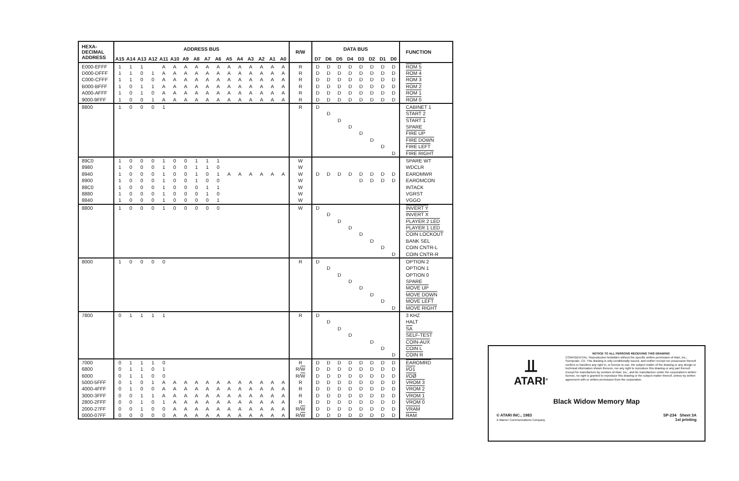| HEXA- DECIMAL ADDRESS | ADDRESS BUS | | | | | | | | | | | | | | | | R/W | DATA BUS | | | | | | | | FUNCTION |
| --- | --- | --- | --- | --- | --- | --- | --- | --- | --- | --- | --- | --- | --- | --- | --- | --- | --- | --- | --- | --- | --- | --- | --- | --- | --- | --- |
| | A15 | A14 | A13 | A12 | A11 | A10 | A9 | A8 | A7 | A6 | A5 | A4 | A3 | A2 | A1 | A0 | | D7 | D6 | D5 | D4 | D3 | D2 | D1 | D0 | |
| E000-EFFF | 1 | 1 | 1 | | A | A | A | A | A | A | A | A | A | A | A | A | R | D | D | D | D | D | D | D | D | ROM 5 |
| D000-DFFF | 1 | 1 | 0 | 1 | A | A | A | A | A | A | A | A | A | A | A | A | R | D | D | D | D | D | D | D | D | ROM 4 |
| C000-CFFF | 1 | 1 | 0 | 0 | A | A | A | A | A | A | A | A | A | A | A | A | R | D | D | D | D | D | D | D | D | ROM 3 |
| B000-BFFF | 1 | 0 | 1 | 1 | A | A | A | A | A | A | A | A | A | A | A | A | R | D | D | D | D | D | D | D | D | ROM 2 |
| A000-AFFF | 1 | 0 | 1 | 0 | A | A | A | A | A | A | A | A | A | A | A | A | R | D | D | D | D | D | D | D | D | ROM 1 |
| 9000-9FFF | 1 | 0 | 0 | 1 | A | A | A | A | A | A | A | A | A | A | A | A | R | D | D | D | D | D | D | D | D | ROM 0 |
| 8800 | 1 | 0 | 0 | 0 | 1 | | | | | | | | | | | | R | D | | | | | | | | CABINET 1 |
| | | | | | | | | | | | | | | | | | | | D | | | | | | | START 2 |
| | | | | | | | | | | | | | | | | | | | | D | | | | | | START 1 |
| | | | | | | | | | | | | | | | | | | | | | D | | | | | SPARE |
| | | | | | | | | | | | | | | | | | | | | | | D | | | | FIRE UP |
| | | | | | | | | | | | | | | | | | | | | | | | D | | | FIRE DOWN |
| | | | | | | | | | | | | | | | | | | | | | | | | D | | FIRE LEFT |
| | | | | | | | | | | | | | | | | | | | | | | | | | D | FIRE RIGHT |
| 89C0 | 1 | 0 | 0 | 0 | 1 | 0 | 0 | 1 | 1 | 1 | | | | | | | W | | | | | | | | | SPARE WT |
| 8980 | 1 | 0 | 0 | 0 | 1 | 0 | 0 | 1 | 1 | 0 | | | | | | | W | | | | | | | | | WDCLR |
| 8940 | 1 | 0 | 0 | 0 | 1 | 0 | 0 | 1 | 0 | 1 | A | A | A | A | A | A | W | D | D | D | D | D | D | D | D | EAROMWR |
| 8900 | 1 | 0 | 0 | 0 | 1 | 0 | 0 | 1 | 0 | 0 | | | | | | | W | | | | | D | D | D | D | EAROMCON |
| 88C0 | 1 | 0 | 0 | 0 | 1 | 0 | 0 | 0 | 1 | 1 | | | | | | | W | | | | | | | | | INTACK |
| 8880 | 1 | 0 | 0 | 0 | 1 | 0 | 0 | 0 | 1 | 0 | | | | | | | W | | | | | | | | | VGRST |
| 8840 | 1 | 0 | 0 | 0 | 1 | 0 | 0 | 0 | 0 | 1 | | | | | | | W | | | | | | | | | VGGO |
| 8800 | 1 | 0 | 0 | 0 | 1 | 0 | 0 | 0 | 0 | 0 | | | | | | | W | D | | | | | | | | INVERT Y |
| | | | | | | | | | | | | | | | | | | | D | | | | | | | INVERT X |
| | | | | | | | | | | | | | | | | | | | | D | | | | | | PLAYER 2 LED |
| | | | | | | | | | | | | | | | | | | | | | D | | | | | PLAYER 1 LED |
| | | | | | | | | | | | | | | | | | | | | | | D | | | | COIN LOCKOUT |
| | | | | | | | | | | | | | | | | | | | | | | | D | | | BANK SEL |
| | | | | | | | | | | | | | | | | | | | | | | | | D | | COIN CNTR-L |
| | | | | | | | | | | | | | | | | | | | | | | | | | D | COIN CNTR-R |
| 8000 | 1 | 0 | 0 | 0 | 0 | | | | | | | | | | | | R | D | | | | | | | | OPTION 2 |
| | | | | | | | | | | | | | | | | | | | D | | | | | | | OPTION 1 |
| | | | | | | | | | | | | | | | | | | | | D | | | | | | OPTION 0 |
| | | | | | | | | | | | | | | | | | | | | | D | | | | | SPARE |
| | | | | | | | | | | | | | | | | | | | | | | D | | | | MOVE UP |
| | | | | | | | | | | | | | | | | | | | | | | | D | | | MOVE DOWN |
| | | | | | | | | | | | | | | | | | | | | | | | | D | | MOVE LEFT |
| | | | | | | | | | | | | | | | | | | | | | | | | | D | MOVE RIGHT |
| 7800 | 0 | 1 | 1 | 1 | 1 | | | | | | | | | | | | R | D | | | | | | | | 3 KHZ |
| | | | | | | | | | | | | | | | | | | | D | | | | | | | HALT |
| | | | | | | | | | | | | | | | | | | | | D | | | | | | SA |
| | | | | | | | | | | | | | | | | | | | | | D | | | | | SELF-TEST |
| | | | | | | | | | | | | | | | | | | | | | | | D | | | COIN-AUX |
| | | | | | | | | | | | | | | | | | | | | | | | | D | | COIN L |
| | | | | | | | | | | | | | | | | | | | | | | | | | D | COIN R |
| 7000 | 0 | 1 | 1 | 1 | 0 | | | | | | | | | | | | R | D | D | D | D | D | D | D | D | EAROMRD |
| 6800 | 0 | 1 | 1 | 0 | 1 | | | | | | | | | | | | R/ W | D | D | D | D | D | D | D | D | I/O1 |
| 6000 | 0 | 1 | 1 | 0 | 0 | | | | | | | | | | | | R/ W | D | D | D | D | D | D | D | D | I/OØ |
| 5000-5FFF | 0 | 1 | 0 | 1 | A | A | A | A | A | A | A | A | A | A | A | A | R | D | D | D | D | D | D | D | D | VROM 3 |
| 4000-4FFF | 0 | 1 | 0 | 0 | A | A | A | A | A | A | A | A | A | A | A | A | R | D | D | D | D | D | D | D | D | VROM 2 |
| 3000-3FFF | 0 | 0 | 1 | 1 | A | A | A | A | A | A | A | A | A | A | A | A | R | D | D | D | D | D | D | D | D | VROM 1 |
| 2800-2FFF | 0 | 0 | 1 | 0 | 1 | A | A | A | A | A | A | A | A | A | A | A | R | D | D | D | D | D | D | D | D | VROM 0 |
| 2000-27FF | 0 | 0 | 1 | 0 | 0 | A | A | A | A | A | A | A | A | A | A | A | R/ W | D | D | D | D | D | D | D | D | VRAM |
| 0000-07FF | 0 | 0 | 0 | 0 | 0 | A | A | A | A | A | A | A | A | A | A | A | R/ W | D | D | D | D | D | D | D | D | RAM |
⫫
ATARI<sup>®</sup>
NOTICE TO ALL PERSONS RECEIVING THIS DRAWING
CONFIDENTIAL: Reproduction forbidden without the specific written permission of Atari, Inc., Sunnyvale, CA. This drawing is only conditionally issued, and neither receipt nor possession thereof confers or transfers any right in, or license to use, the subject matter of the drawing or any design or technical information shown thereon, nor any right to reproduce this drawing or any part thereof. Except for manufacture by vendors of Atari, Inc., and for manufacture under the corporation's written license, no right is granted to reproduce this drawing or the subject matter thereof, unless by written agreement with or written permission from the corporation.
Black Widow Memory Map
© ATARI INC., 1983
A Warner Communications Company
SP-234 Sheet 3A
1st printing